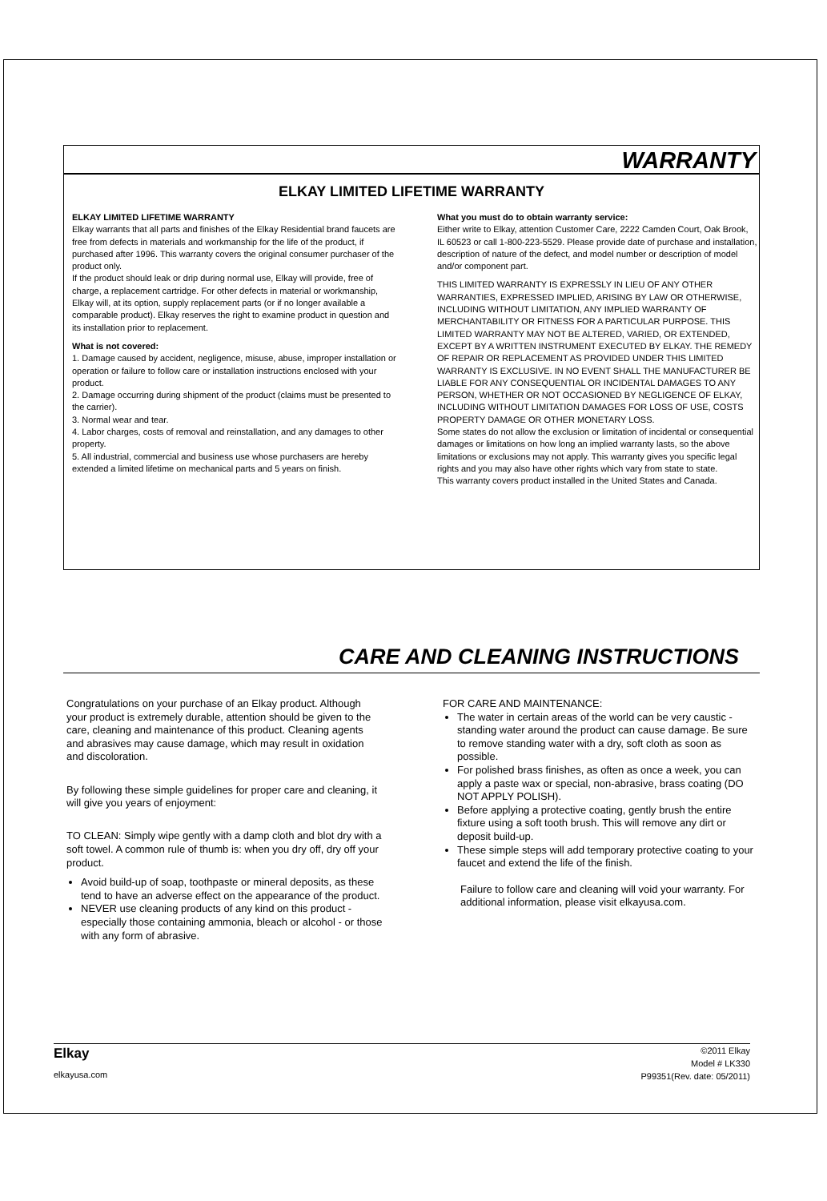WARRANTY
ELKAY LIMITED LIFETIME WARRANTY
ELKAY LIMITED LIFETIME WARRANTY
Elkay warrants that all parts and finishes of the Elkay Residential brand faucets are free from defects in materials and workmanship for the life of the product, if purchased after 1996. This warranty covers the original consumer purchaser of the product only.
If the product should leak or drip during normal use, Elkay will provide, free of charge, a replacement cartridge. For other defects in material or workmanship, Elkay will, at its option, supply replacement parts (or if no longer available a comparable product). Elkay reserves the right to examine product in question and its installation prior to replacement.
What is not covered:
1. Damage caused by accident, negligence, misuse, abuse, improper installation or operation or failure to follow care or installation instructions enclosed with your product.
2. Damage occurring during shipment of the product (claims must be presented to the carrier).
3. Normal wear and tear.
4. Labor charges, costs of removal and reinstallation, and any damages to other property.
5. All industrial, commercial and business use whose purchasers are hereby extended a limited lifetime on mechanical parts and 5 years on finish.
What you must do to obtain warranty service:
Either write to Elkay, attention Customer Care, 2222 Camden Court, Oak Brook, IL 60523 or call 1-800-223-5529. Please provide date of purchase and installation, description of nature of the defect, and model number or description of model and/or component part.
THIS LIMITED WARRANTY IS EXPRESSLY IN LIEU OF ANY OTHER WARRANTIES, EXPRESSED IMPLIED, ARISING BY LAW OR OTHERWISE, INCLUDING WITHOUT LIMITATION, ANY IMPLIED WARRANTY OF MERCHANTABILITY OR FITNESS FOR A PARTICULAR PURPOSE. THIS LIMITED WARRANTY MAY NOT BE ALTERED, VARIED, OR EXTENDED, EXCEPT BY A WRITTEN INSTRUMENT EXECUTED BY ELKAY. THE REMEDY OF REPAIR OR REPLACEMENT AS PROVIDED UNDER THIS LIMITED WARRANTY IS EXCLUSIVE. IN NO EVENT SHALL THE MANUFACTURER BE LIABLE FOR ANY CONSEQUENTIAL OR INCIDENTAL DAMAGES TO ANY PERSON, WHETHER OR NOT OCCASIONED BY NEGLIGENCE OF ELKAY, INCLUDING WITHOUT LIMITATION DAMAGES FOR LOSS OF USE, COSTS PROPERTY DAMAGE OR OTHER MONETARY LOSS.
Some states do not allow the exclusion or limitation of incidental or consequential damages or limitations on how long an implied warranty lasts, so the above limitations or exclusions may not apply. This warranty gives you specific legal rights and you may also have other rights which vary from state to state.
This warranty covers product installed in the United States and Canada.
CARE AND CLEANING INSTRUCTIONS
Congratulations on your purchase of an Elkay product. Although your product is extremely durable, attention should be given to the care, cleaning and maintenance of this product. Cleaning agents and abrasives may cause damage, which may result in oxidation and discoloration.
By following these simple guidelines for proper care and cleaning, it will give you years of enjoyment:
TO CLEAN: Simply wipe gently with a damp cloth and blot dry with a soft towel. A common rule of thumb is: when you dry off, dry off your product.
Avoid build-up of soap, toothpaste or mineral deposits, as these tend to have an adverse effect on the appearance of the product.
NEVER use cleaning products of any kind on this product - especially those containing ammonia, bleach or alcohol - or those with any form of abrasive.
FOR CARE AND MAINTENANCE:
The water in certain areas of the world can be very caustic - standing water around the product can cause damage. Be sure to remove standing water with a dry, soft cloth as soon as possible.
For polished brass finishes, as often as once a week, you can apply a paste wax or special, non-abrasive, brass coating (DO NOT APPLY POLISH).
Before applying a protective coating, gently brush the entire fixture using a soft tooth brush. This will remove any dirt or deposit build-up.
These simple steps will add temporary protective coating to your faucet and extend the life of the finish.
Failure to follow care and cleaning will void your warranty. For additional information, please visit elkayusa.com.
Elkay
elkayusa.com
©2011 Elkay
Model # LK330
P99351(Rev. date: 05/2011)